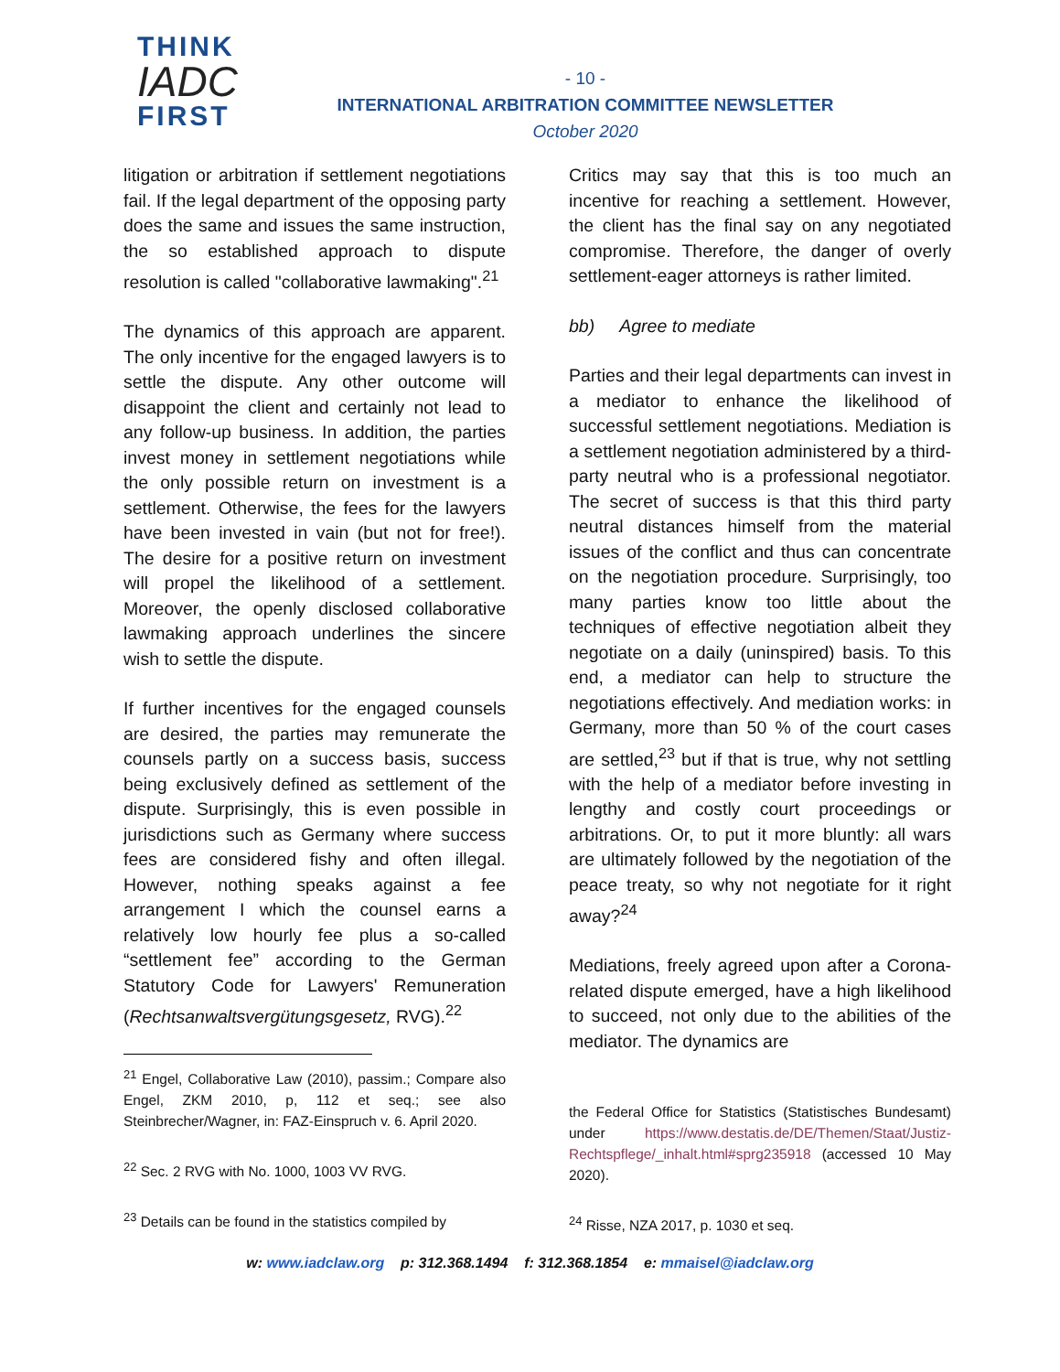THINK
IADC
FIRST
- 10 -
INTERNATIONAL ARBITRATION COMMITTEE NEWSLETTER
October 2020
litigation or arbitration if settlement negotiations fail. If the legal department of the opposing party does the same and issues the same instruction, the so established approach to dispute resolution is called "collaborative lawmaking".<sup>21</sup>
The dynamics of this approach are apparent. The only incentive for the engaged lawyers is to settle the dispute. Any other outcome will disappoint the client and certainly not lead to any follow-up business. In addition, the parties invest money in settlement negotiations while the only possible return on investment is a settlement. Otherwise, the fees for the lawyers have been invested in vain (but not for free!). The desire for a positive return on investment will propel the likelihood of a settlement. Moreover, the openly disclosed collaborative lawmaking approach underlines the sincere wish to settle the dispute.
If further incentives for the engaged counsels are desired, the parties may remunerate the counsels partly on a success basis, success being exclusively defined as settlement of the dispute. Surprisingly, this is even possible in jurisdictions such as Germany where success fees are considered fishy and often illegal. However, nothing speaks against a fee arrangement I which the counsel earns a relatively low hourly fee plus a so-called “settlement fee” according to the German Statutory Code for Lawyers' Remuneration (Rechtsanwaltsvergütungsgesetz, RVG).<sup>22</sup>
<sup>21</sup> Engel, Collaborative Law (2010), passim.; Compare also Engel, ZKM 2010, p, 112 et seq.; see also Steinbrecher/Wagner, in: FAZ-Einspruch v. 6. April 2020.
<sup>22</sup> Sec. 2 RVG with No. 1000, 1003 VV RVG.
<sup>23</sup> Details can be found in the statistics compiled by
Critics may say that this is too much an incentive for reaching a settlement. However, the client has the final say on any negotiated compromise. Therefore, the danger of overly settlement-eager attorneys is rather limited.
bb) Agree to mediate
Parties and their legal departments can invest in a mediator to enhance the likelihood of successful settlement negotiations. Mediation is a settlement negotiation administered by a third-party neutral who is a professional negotiator. The secret of success is that this third party neutral distances himself from the material issues of the conflict and thus can concentrate on the negotiation procedure. Surprisingly, too many parties know too little about the techniques of effective negotiation albeit they negotiate on a daily (uninspired) basis. To this end, a mediator can help to structure the negotiations effectively. And mediation works: in Germany, more than 50 % of the court cases are settled,<sup>23</sup> but if that is true, why not settling with the help of a mediator before investing in lengthy and costly court proceedings or arbitrations. Or, to put it more bluntly: all wars are ultimately followed by the negotiation of the peace treaty, so why not negotiate for it right away?<sup>24</sup>
Mediations, freely agreed upon after a Corona-related dispute emerged, have a high likelihood to succeed, not only due to the abilities of the mediator. The dynamics are
the Federal Office for Statistics (Statistisches Bundesamt) under https://www.destatis.de/DE/Themen/Staat/Justiz-Rechtspflege/_inhalt.html#sprg235918 (accessed 10 May 2020).
<sup>24</sup> Risse, NZA 2017, p. 1030 et seq.
w: www.iadclaw.org p: 312.368.1494 f: 312.368.1854 e: mmaisel@iadclaw.org